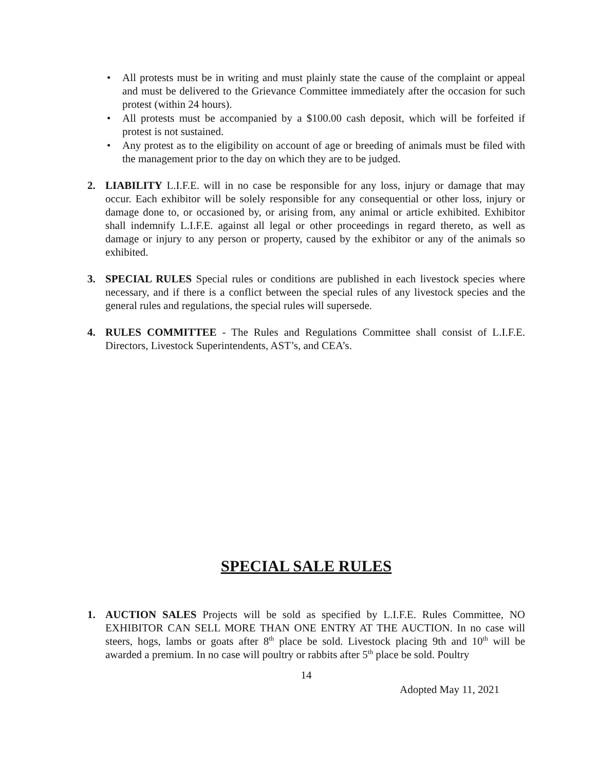• All protests must be in writing and must plainly state the cause of the complaint or appeal and must be delivered to the Grievance Committee immediately after the occasion for such protest (within 24 hours).
• All protests must be accompanied by a $100.00 cash deposit, which will be forfeited if protest is not sustained.
• Any protest as to the eligibility on account of age or breeding of animals must be filed with the management prior to the day on which they are to be judged.
2. LIABILITY L.I.F.E. will in no case be responsible for any loss, injury or damage that may occur. Each exhibitor will be solely responsible for any consequential or other loss, injury or damage done to, or occasioned by, or arising from, any animal or article exhibited. Exhibitor shall indemnify L.I.F.E. against all legal or other proceedings in regard thereto, as well as damage or injury to any person or property, caused by the exhibitor or any of the animals so exhibited.
3. SPECIAL RULES Special rules or conditions are published in each livestock species where necessary, and if there is a conflict between the special rules of any livestock species and the general rules and regulations, the special rules will supersede.
4. RULES COMMITTEE - The Rules and Regulations Committee shall consist of L.I.F.E. Directors, Livestock Superintendents, AST’s, and CEA’s.
SPECIAL SALE RULES
1. AUCTION SALES Projects will be sold as specified by L.I.F.E. Rules Committee, NO EXHIBITOR CAN SELL MORE THAN ONE ENTRY AT THE AUCTION. In no case will steers, hogs, lambs or goats after 8<sup>th</sup> place be sold. Livestock placing 9th and 10<sup>th</sup> will be awarded a premium. In no case will poultry or rabbits after 5<sup>th</sup> place be sold. Poultry
14
Adopted May 11, 2021